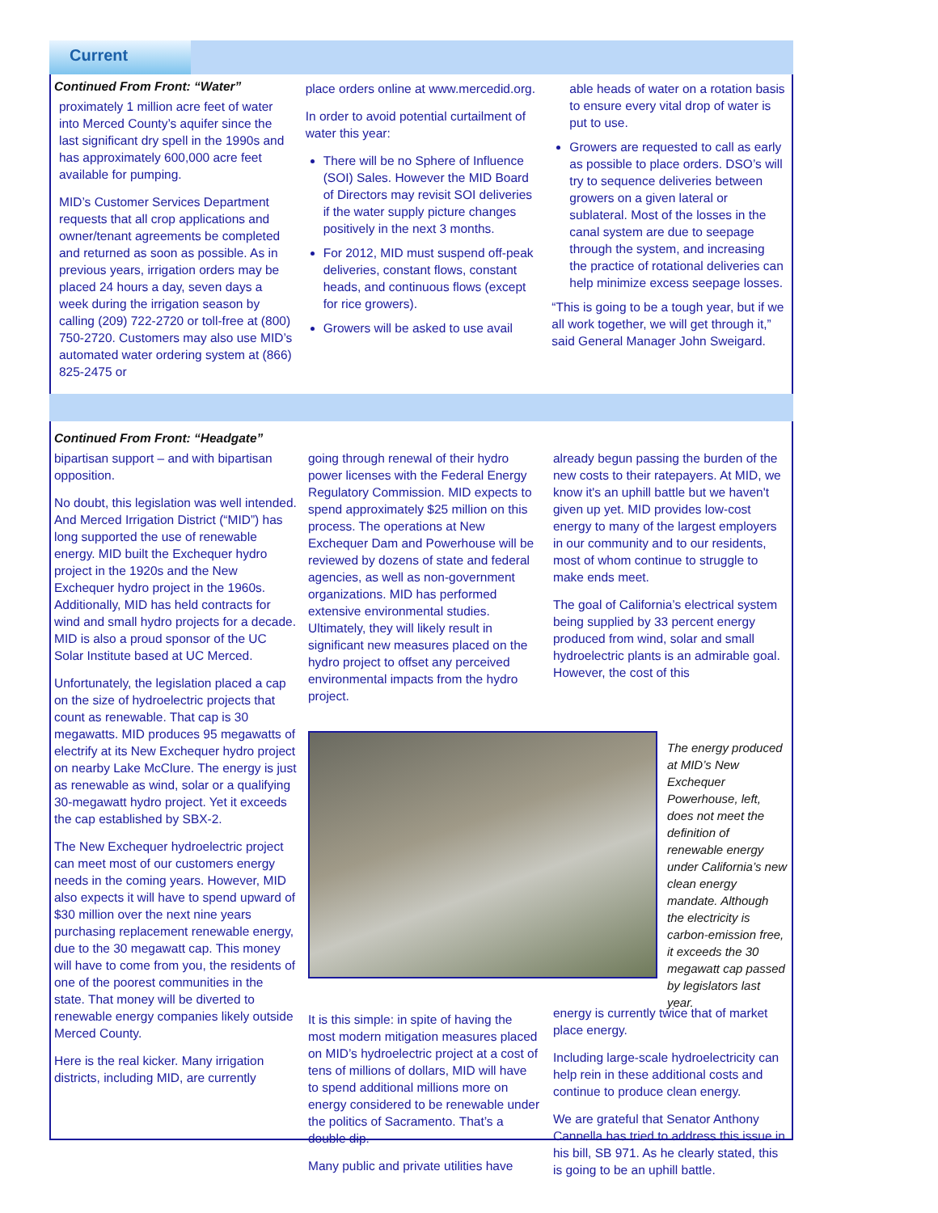Current
Continued From Front: “Water”
proximately 1 million acre feet of water into Merced County’s aquifer since the last significant dry spell in the 1990s and has approximately 600,000 acre feet available for pumping.
MID’s Customer Services Department requests that all crop applications and owner/tenant agreements be completed and returned as soon as possible. As in previous years, irrigation orders may be placed 24 hours a day, seven days a week during the irrigation season by calling (209) 722-2720 or toll-free at (800) 750-2720. Customers may also use MID’s automated water ordering system at (866) 825-2475 or
place orders online at www.mercedid.org.
In order to avoid potential curtailment of water this year:
There will be no Sphere of Influence (SOI) Sales. However the MID Board of Directors may revisit SOI deliveries if the water supply picture changes positively in the next 3 months.
For 2012, MID must suspend off-peak deliveries, constant flows, constant heads, and continuous flows (except for rice growers).
Growers will be asked to use avail
able heads of water on a rotation basis to ensure every vital drop of water is put to use.
Growers are requested to call as early as possible to place orders. DSO’s will try to sequence deliveries between growers on a given lateral or sublateral. Most of the losses in the canal system are due to seepage through the system, and increasing the practice of rotational deliveries can help minimize excess seepage losses.
“This is going to be a tough year, but if we all work together, we will get through it,” said General Manager John Sweigard.
Continued From Front: “Headgate”
bipartisan support – and with bipartisan opposition.
No doubt, this legislation was well intended. And Merced Irrigation District (“MID”) has long supported the use of renewable energy. MID built the Exchequer hydro project in the 1920s and the New Exchequer hydro project in the 1960s. Additionally, MID has held contracts for wind and small hydro projects for a decade. MID is also a proud sponsor of the UC Solar Institute based at UC Merced.
Unfortunately, the legislation placed a cap on the size of hydroelectric projects that count as renewable. That cap is 30 megawatts. MID produces 95 megawatts of electrify at its New Exchequer hydro project on nearby Lake McClure. The energy is just as renewable as wind, solar or a qualifying 30-megawatt hydro project. Yet it exceeds the cap established by SBX-2.
The New Exchequer hydroelectric project can meet most of our customers energy needs in the coming years. However, MID also expects it will have to spend upward of $30 million over the next nine years purchasing replacement renewable energy, due to the 30 megawatt cap. This money will have to come from you, the residents of one of the poorest communities in the state. That money will be diverted to renewable energy companies likely outside Merced County.
Here is the real kicker. Many irrigation districts, including MID, are currently
going through renewal of their hydro power licenses with the Federal Energy Regulatory Commission. MID expects to spend approximately $25 million on this process. The operations at New Exchequer Dam and Powerhouse will be reviewed by dozens of state and federal agencies, as well as non-government organizations. MID has performed extensive environmental studies. Ultimately, they will likely result in significant new measures placed on the hydro project to offset any perceived environmental impacts from the hydro project.
already begun passing the burden of the new costs to their ratepayers. At MID, we know it's an uphill battle but we haven't given up yet. MID provides low-cost energy to many of the largest employers in our community and to our residents, most of whom continue to struggle to make ends meet.
The goal of California’s electrical system being supplied by 33 percent energy produced from wind, solar and small hydroelectric plants is an admirable goal. However, the cost of this
The energy produced at MID’s New Exchequer Powerhouse, left, does not meet the definition of renewable energy under California’s new clean energy mandate. Although the electricity is carbon-emission free, it exceeds the 30 megawatt cap passed by legislators last year.
It is this simple: in spite of having the most modern mitigation measures placed on MID’s hydroelectric project at a cost of tens of millions of dollars, MID will have to spend additional millions more on energy considered to be renewable under the politics of Sacramento. That’s a double dip.
Many public and private utilities have
energy is currently twice that of market place energy.
Including large-scale hydroelectricity can help rein in these additional costs and continue to produce clean energy.
We are grateful that Senator Anthony Cannella has tried to address this issue in his bill, SB 971. As he clearly stated, this is going to be an uphill battle.